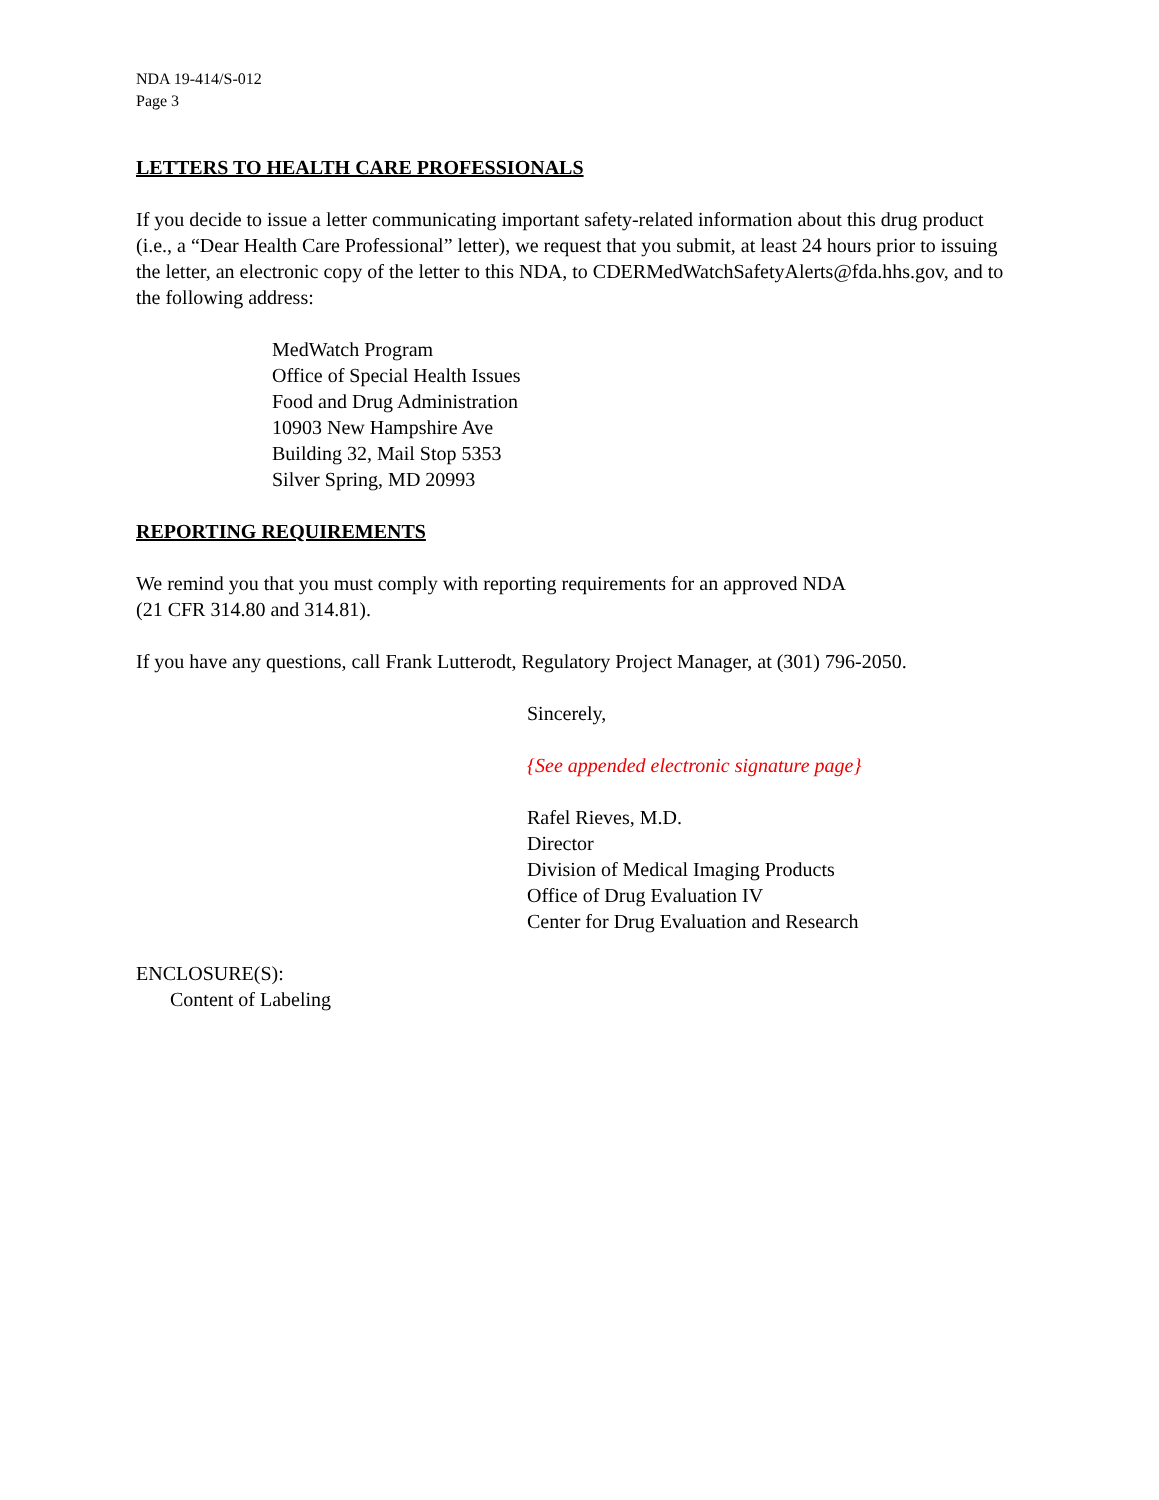NDA 19-414/S-012
Page 3
LETTERS TO HEALTH CARE PROFESSIONALS
If you decide to issue a letter communicating important safety-related information about this drug product (i.e., a “Dear Health Care Professional” letter), we request that you submit, at least 24 hours prior to issuing the letter, an electronic copy of the letter to this NDA, to CDERMedWatchSafetyAlerts@fda.hhs.gov, and to the following address:
MedWatch Program
Office of Special Health Issues
Food and Drug Administration
10903 New Hampshire Ave
Building 32, Mail Stop 5353
Silver Spring, MD 20993
REPORTING REQUIREMENTS
We remind you that you must comply with reporting requirements for an approved NDA
(21 CFR 314.80 and 314.81).
If you have any questions, call Frank Lutterodt, Regulatory Project Manager, at (301) 796-2050.
Sincerely,
{See appended electronic signature page}
Rafel Rieves, M.D.
Director
Division of Medical Imaging Products
Office of Drug Evaluation IV
Center for Drug Evaluation and Research
ENCLOSURE(S):
Content of Labeling